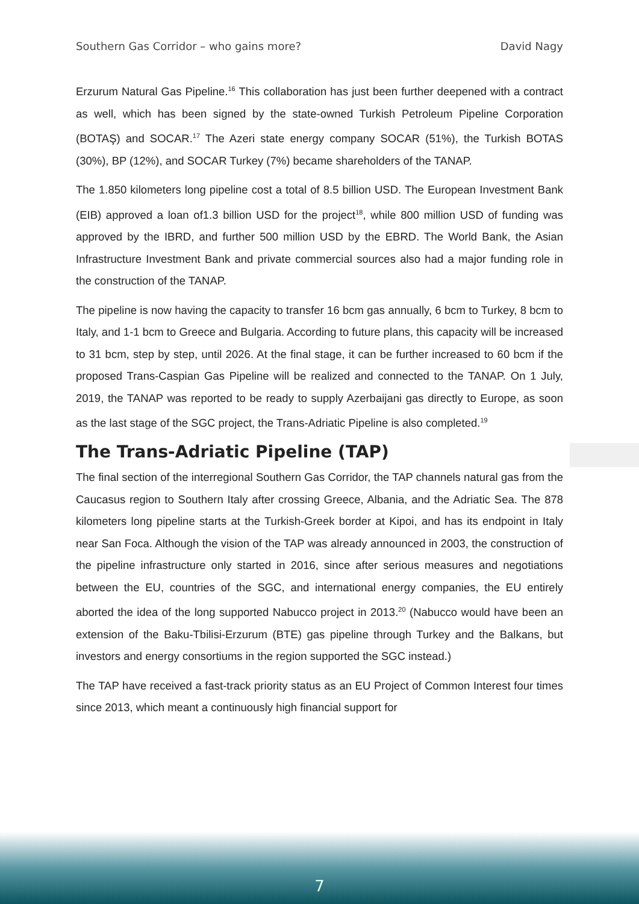Southern Gas Corridor – who gains more? David Nagy
Erzurum Natural Gas Pipeline.<sup>16</sup> This collaboration has just been further deepened with a contract as well, which has been signed by the state-owned Turkish Petroleum Pipeline Corporation (BOTAŞ) and SOCAR.<sup>17</sup> The Azeri state energy company SOCAR (51%), the Turkish BOTAS (30%), BP (12%), and SOCAR Turkey (7%) became shareholders of the TANAP.
The 1.850 kilometers long pipeline cost a total of 8.5 billion USD. The European Investment Bank (EIB) approved a loan of1.3 billion USD for the project<sup>18</sup>, while 800 million USD of funding was approved by the IBRD, and further 500 million USD by the EBRD. The World Bank, the Asian Infrastructure Investment Bank and private commercial sources also had a major funding role in the construction of the TANAP.
The pipeline is now having the capacity to transfer 16 bcm gas annually, 6 bcm to Turkey, 8 bcm to Italy, and 1-1 bcm to Greece and Bulgaria. According to future plans, this capacity will be increased to 31 bcm, step by step, until 2026. At the final stage, it can be further increased to 60 bcm if the proposed Trans-Caspian Gas Pipeline will be realized and connected to the TANAP. On 1 July, 2019, the TANAP was reported to be ready to supply Azerbaijani gas directly to Europe, as soon as the last stage of the SGC project, the Trans-Adriatic Pipeline is also completed.<sup>19</sup>
The Trans-Adriatic Pipeline (TAP)
The final section of the interregional Southern Gas Corridor, the TAP channels natural gas from the Caucasus region to Southern Italy after crossing Greece, Albania, and the Adriatic Sea. The 878 kilometers long pipeline starts at the Turkish-Greek border at Kipoi, and has its endpoint in Italy near San Foca. Although the vision of the TAP was already announced in 2003, the construction of the pipeline infrastructure only started in 2016, since after serious measures and negotiations between the EU, countries of the SGC, and international energy companies, the EU entirely aborted the idea of the long supported Nabucco project in 2013.<sup>20</sup> (Nabucco would have been an extension of the Baku-Tbilisi-Erzurum (BTE) gas pipeline through Turkey and the Balkans, but investors and energy consortiums in the region supported the SGC instead.)
The TAP have received a fast-track priority status as an EU Project of Common Interest four times since 2013, which meant a continuously high financial support for
7